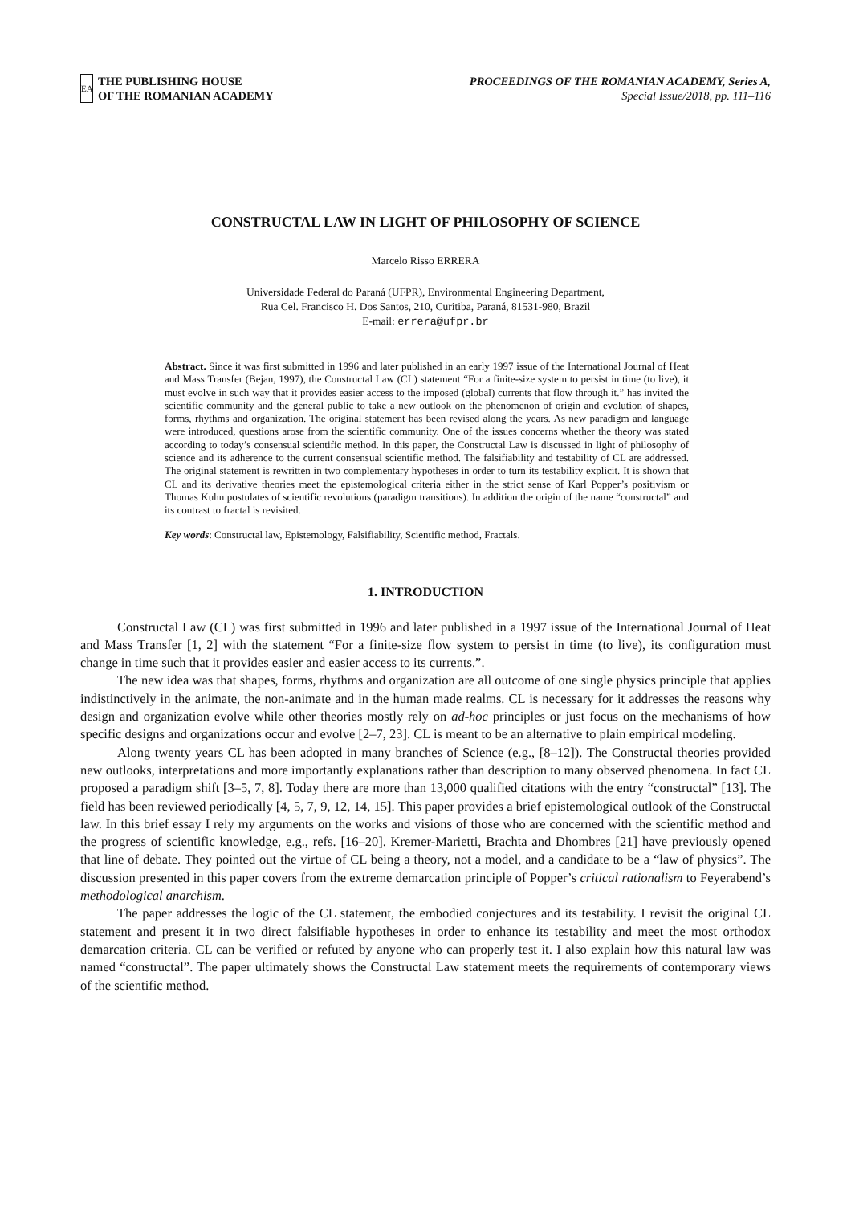EA
THE PUBLISHING HOUSE
OF THE ROMANIAN ACADEMY
PROCEEDINGS OF THE ROMANIAN ACADEMY, Series A,
Special Issue/2018, pp. 111–116
CONSTRUCTAL LAW IN LIGHT OF PHILOSOPHY OF SCIENCE
Marcelo Risso ERRERA
Universidade Federal do Paraná (UFPR), Environmental Engineering Department,
Rua Cel. Francisco H. Dos Santos, 210, Curitiba, Paraná, 81531-980, Brazil
E-mail: errera@ufpr.br
Abstract. Since it was first submitted in 1996 and later published in an early 1997 issue of the International Journal of Heat and Mass Transfer (Bejan, 1997), the Constructal Law (CL) statement “For a finite-size system to persist in time (to live), it must evolve in such way that it provides easier access to the imposed (global) currents that flow through it.” has invited the scientific community and the general public to take a new outlook on the phenomenon of origin and evolution of shapes, forms, rhythms and organization. The original statement has been revised along the years. As new paradigm and language were introduced, questions arose from the scientific community. One of the issues concerns whether the theory was stated according to today’s consensual scientific method. In this paper, the Constructal Law is discussed in light of philosophy of science and its adherence to the current consensual scientific method. The falsifiability and testability of CL are addressed. The original statement is rewritten in two complementary hypotheses in order to turn its testability explicit. It is shown that CL and its derivative theories meet the epistemological criteria either in the strict sense of Karl Popper’s positivism or Thomas Kuhn postulates of scientific revolutions (paradigm transitions). In addition the origin of the name “constructal” and its contrast to fractal is revisited.
Key words: Constructal law, Epistemology, Falsifiability, Scientific method, Fractals.
1. INTRODUCTION
Constructal Law (CL) was first submitted in 1996 and later published in a 1997 issue of the International Journal of Heat and Mass Transfer [1, 2] with the statement “For a finite-size flow system to persist in time (to live), its configuration must change in time such that it provides easier and easier access to its currents.”.
The new idea was that shapes, forms, rhythms and organization are all outcome of one single physics principle that applies indistinctively in the animate, the non-animate and in the human made realms. CL is necessary for it addresses the reasons why design and organization evolve while other theories mostly rely on ad-hoc principles or just focus on the mechanisms of how specific designs and organizations occur and evolve [2–7, 23]. CL is meant to be an alternative to plain empirical modeling.
Along twenty years CL has been adopted in many branches of Science (e.g., [8–12]). The Constructal theories provided new outlooks, interpretations and more importantly explanations rather than description to many observed phenomena. In fact CL proposed a paradigm shift [3–5, 7, 8]. Today there are more than 13,000 qualified citations with the entry “constructal” [13]. The field has been reviewed periodically [4, 5, 7, 9, 12, 14, 15]. This paper provides a brief epistemological outlook of the Constructal law. In this brief essay I rely my arguments on the works and visions of those who are concerned with the scientific method and the progress of scientific knowledge, e.g., refs. [16–20]. Kremer-Marietti, Brachta and Dhombres [21] have previously opened that line of debate. They pointed out the virtue of CL being a theory, not a model, and a candidate to be a “law of physics”. The discussion presented in this paper covers from the extreme demarcation principle of Popper’s critical rationalism to Feyerabend’s methodological anarchism.
The paper addresses the logic of the CL statement, the embodied conjectures and its testability. I revisit the original CL statement and present it in two direct falsifiable hypotheses in order to enhance its testability and meet the most orthodox demarcation criteria. CL can be verified or refuted by anyone who can properly test it. I also explain how this natural law was named “constructal”. The paper ultimately shows the Constructal Law statement meets the requirements of contemporary views of the scientific method.